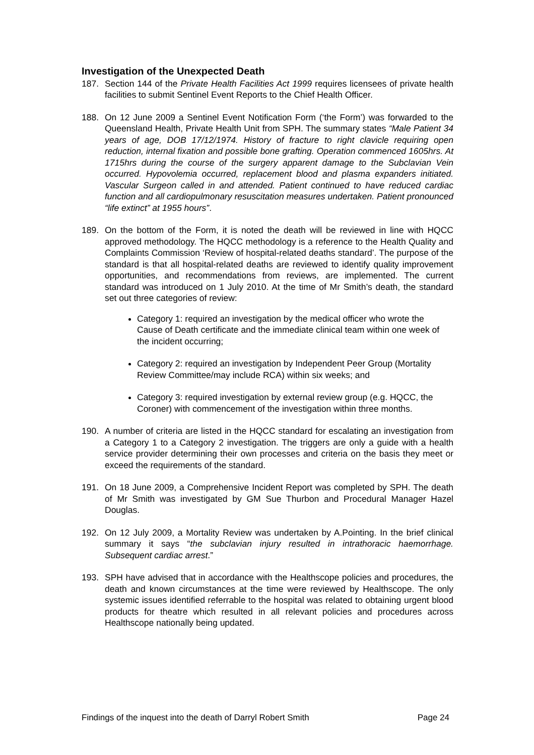Investigation of the Unexpected Death
187. Section 144 of the Private Health Facilities Act 1999 requires licensees of private health facilities to submit Sentinel Event Reports to the Chief Health Officer.
188. On 12 June 2009 a Sentinel Event Notification Form (‘the Form’) was forwarded to the Queensland Health, Private Health Unit from SPH. The summary states “Male Patient 34 years of age, DOB 17/12/1974. History of fracture to right clavicle requiring open reduction, internal fixation and possible bone grafting. Operation commenced 1605hrs. At 1715hrs during the course of the surgery apparent damage to the Subclavian Vein occurred. Hypovolemia occurred, replacement blood and plasma expanders initiated. Vascular Surgeon called in and attended. Patient continued to have reduced cardiac function and all cardiopulmonary resuscitation measures undertaken. Patient pronounced “life extinct” at 1955 hours”.
189. On the bottom of the Form, it is noted the death will be reviewed in line with HQCC approved methodology. The HQCC methodology is a reference to the Health Quality and Complaints Commission ‘Review of hospital-related deaths standard’. The purpose of the standard is that all hospital-related deaths are reviewed to identify quality improvement opportunities, and recommendations from reviews, are implemented. The current standard was introduced on 1 July 2010. At the time of Mr Smith’s death, the standard set out three categories of review:
Category 1: required an investigation by the medical officer who wrote the Cause of Death certificate and the immediate clinical team within one week of the incident occurring;
Category 2: required an investigation by Independent Peer Group (Mortality Review Committee/may include RCA) within six weeks; and
Category 3: required investigation by external review group (e.g. HQCC, the Coroner) with commencement of the investigation within three months.
190. A number of criteria are listed in the HQCC standard for escalating an investigation from a Category 1 to a Category 2 investigation. The triggers are only a guide with a health service provider determining their own processes and criteria on the basis they meet or exceed the requirements of the standard.
191. On 18 June 2009, a Comprehensive Incident Report was completed by SPH. The death of Mr Smith was investigated by GM Sue Thurbon and Procedural Manager Hazel Douglas.
192. On 12 July 2009, a Mortality Review was undertaken by A.Pointing. In the brief clinical summary it says “the subclavian injury resulted in intrathoracic haemorrhage. Subsequent cardiac arrest.”
193. SPH have advised that in accordance with the Healthscope policies and procedures, the death and known circumstances at the time were reviewed by Healthscope. The only systemic issues identified referrable to the hospital was related to obtaining urgent blood products for theatre which resulted in all relevant policies and procedures across Healthscope nationally being updated.
Findings of the inquest into the death of Darryl Robert Smith Page 24